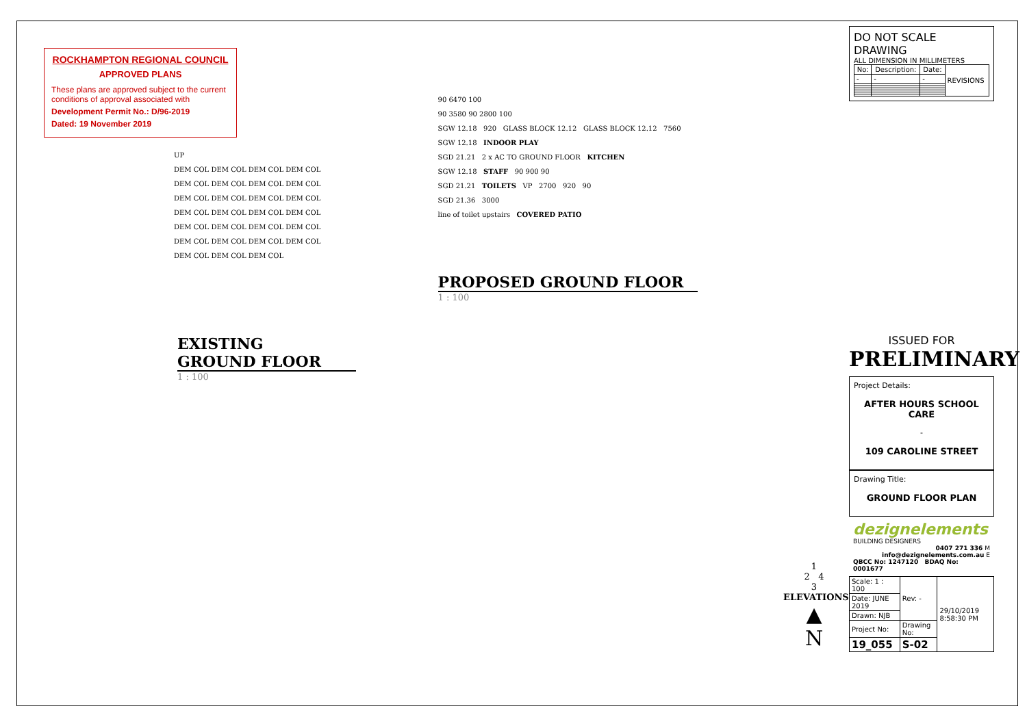ROCKHAMPTON REGIONAL COUNCIL
APPROVED PLANS
These plans are approved subject to the current conditions of approval associated with
Development Permit No.: D/96-2019
Dated: 19 November 2019
UP
DEM COL DEM COL DEM COL DEM COL
DEM COL DEM COL DEM COL DEM COL
DEM COL DEM COL DEM COL DEM COL
DEM COL DEM COL DEM COL DEM COL
DEM COL DEM COL DEM COL DEM COL
DEM COL DEM COL DEM COL DEM COL
DEM COL DEM COL DEM COL
EXISTING GROUND FLOOR
1 : 100
90 6470 100
90 3580 90 2800 100
SGW 12.18 920 GLASS BLOCK 12.12 GLASS BLOCK 12.12 7560
SGW 12.18 INDOOR PLAY
SGD 21.21 2 x AC TO GROUND FLOOR KITCHEN
SGW 12.18 STAFF 90 900 90
SGD 21.21 TOILETS VP 2700 920 90
SGD 21.36 3000
line of toilet upstairs COVERED PATIO
PROPOSED GROUND FLOOR
1 : 100
1
2 4
3
ELEVATIONS
▲
N
DO NOT SCALE DRAWING
ALL DIMENSION IN MILLIMETERS
| No: | Description: | Date: | REVISIONS |
| - | - | - | |
ISSUED FOR
PRELIMINARY
Project Details:
AFTER HOURS SCHOOL CARE
-
109 CAROLINE STREET
Drawing Title:
GROUND FLOOR PLAN
dezignelements
BUILDING DESIGNERS
0407 271 336 M
info@dezignelements.com.au E
QBCC No: 1247120 BDAQ No: 0001677
| Scale: 1 : 100 | Rev: - | 29/10/2019 8:58:30 PM |
| Date: JUNE 2019 | | |
| Drawn: NJB | | |
| Project No: | Drawing No: | |
| 19_055 | S-02 | |